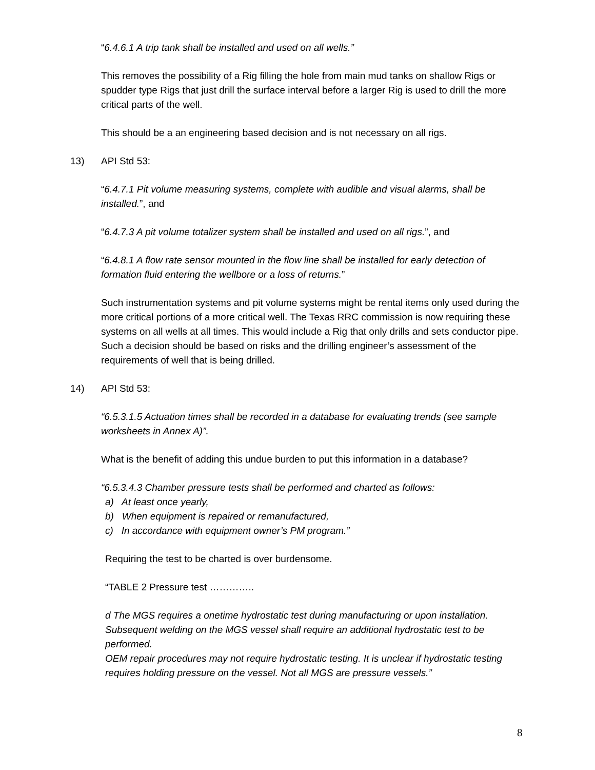“6.4.6.1 A trip tank shall be installed and used on all wells.”
This removes the possibility of a Rig filling the hole from main mud tanks on shallow Rigs or spudder type Rigs that just drill the surface interval before a larger Rig is used to drill the more critical parts of the well.
This should be a an engineering based decision and is not necessary on all rigs.
13) API Std 53:
“6.4.7.1 Pit volume measuring systems, complete with audible and visual alarms, shall be installed.”, and
“6.4.7.3 A pit volume totalizer system shall be installed and used on all rigs.”, and
“6.4.8.1 A flow rate sensor mounted in the flow line shall be installed for early detection of formation fluid entering the wellbore or a loss of returns.”
Such instrumentation systems and pit volume systems might be rental items only used during the more critical portions of a more critical well. The Texas RRC commission is now requiring these systems on all wells at all times. This would include a Rig that only drills and sets conductor pipe. Such a decision should be based on risks and the drilling engineer’s assessment of the requirements of well that is being drilled.
14) API Std 53:
“6.5.3.1.5 Actuation times shall be recorded in a database for evaluating trends (see sample worksheets in Annex A)”.
What is the benefit of adding this undue burden to put this information in a database?
“6.5.3.4.3 Chamber pressure tests shall be performed and charted as follows:
a) At least once yearly,
b) When equipment is repaired or remanufactured,
c) In accordance with equipment owner’s PM program.”
Requiring the test to be charted is over burdensome.
“TABLE 2 Pressure test …………..
d The MGS requires a onetime hydrostatic test during manufacturing or upon installation. Subsequent welding on the MGS vessel shall require an additional hydrostatic test to be performed.
OEM repair procedures may not require hydrostatic testing. It is unclear if hydrostatic testing requires holding pressure on the vessel. Not all MGS are pressure vessels.”
8